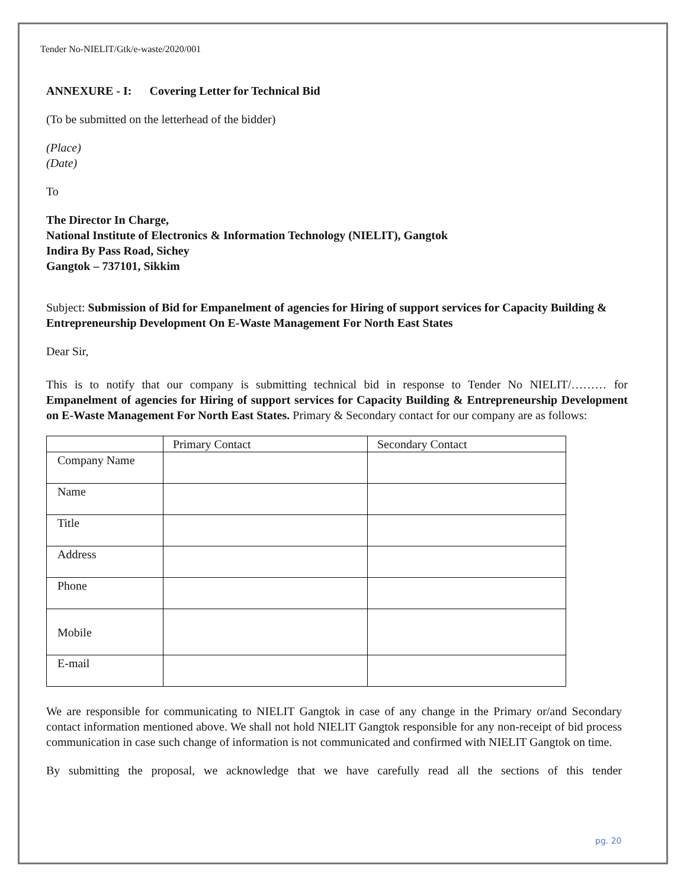Tender No-NIELIT/Gtk/e-waste/2020/001
ANNEXURE - I: Covering Letter for Technical Bid
(To be submitted on the letterhead of the bidder)
(Place)
(Date)
To
The Director In Charge,
National Institute of Electronics & Information Technology (NIELIT), Gangtok
Indira By Pass Road, Sichey
Gangtok – 737101, Sikkim
Subject: Submission of Bid for Empanelment of agencies for Hiring of support services for Capacity Building & Entrepreneurship Development On E-Waste Management For North East States
Dear Sir,
This is to notify that our company is submitting technical bid in response to Tender No NIELIT/……… for Empanelment of agencies for Hiring of support services for Capacity Building & Entrepreneurship Development on E-Waste Management For North East States. Primary & Secondary contact for our company are as follows:
| | Primary Contact | Secondary Contact |
| Company Name | | |
| Name | | |
| Title | | |
| Address | | |
| Phone | | |
| Mobile | | |
| E-mail | | |
We are responsible for communicating to NIELIT Gangtok in case of any change in the Primary or/and Secondary contact information mentioned above. We shall not hold NIELIT Gangtok responsible for any non-receipt of bid process communication in case such change of information is not communicated and confirmed with NIELIT Gangtok on time.
By submitting the proposal, we acknowledge that we have carefully read all the sections of this tender
pg. 20